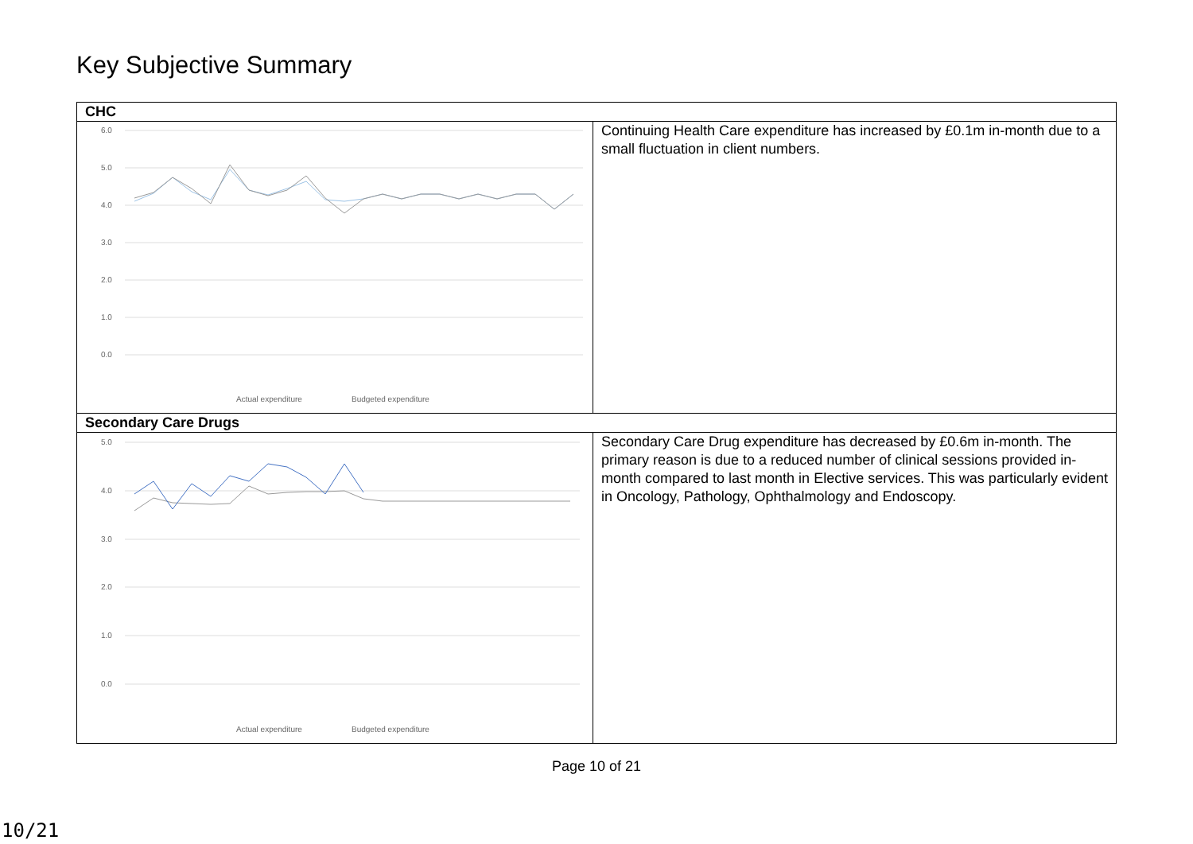Key Subjective Summary
| CHC | |
| --- | --- |
| 6.0 5.0 4.0 3.0 2.0 1.0 0.0 Actual expenditure Budgeted expenditure | Continuing Health Care expenditure has increased by £0.1m in-month due to a small fluctuation in client numbers. |
| Secondary Care Drugs | |
| 5.0 4.0 3.0 2.0 1.0 0.0 Actual expenditure Budgeted expenditure | Secondary Care Drug expenditure has decreased by £0.6m in-month. The primary reason is due to a reduced number of clinical sessions provided in-month compared to last month in Elective services. This was particularly evident in Oncology, Pathology, Ophthalmology and Endoscopy. |
Page 10 of 21
10/21